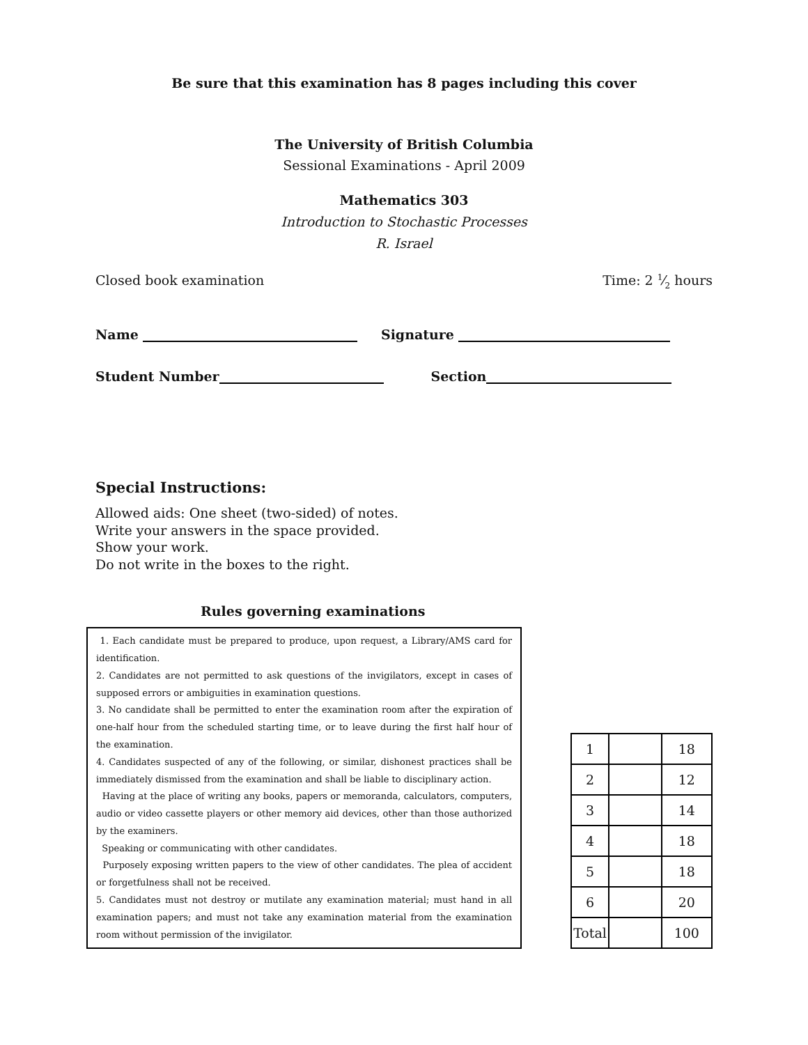Be sure that this examination has 8 pages including this cover
The University of British Columbia
Sessional Examinations - April 2009
Mathematics 303
Introduction to Stochastic Processes
R. Israel
Closed book examination Time: 2 1⁄2 hours
Name Signature
Student Number Section
Special Instructions:
Allowed aids: One sheet (two-sided) of notes.
Write your answers in the space provided.
Show your work.
Do not write in the boxes to the right.
Rules governing examinations
1. Each candidate must be prepared to produce, upon request, a Library/AMS card for identification.
2. Candidates are not permitted to ask questions of the invigilators, except in cases of supposed errors or ambiguities in examination questions.
3. No candidate shall be permitted to enter the examination room after the expiration of one-half hour from the scheduled starting time, or to leave during the first half hour of the examination.
4. Candidates suspected of any of the following, or similar, dishonest practices shall be immediately dismissed from the examination and shall be liable to disciplinary action.
Having at the place of writing any books, papers or memoranda, calculators, computers, audio or video cassette players or other memory aid devices, other than those authorized by the examiners.
Speaking or communicating with other candidates.
Purposely exposing written papers to the view of other candidates. The plea of accident or forgetfulness shall not be received.
5. Candidates must not destroy or mutilate any examination material; must hand in all examination papers; and must not take any examination material from the examination room without permission of the invigilator.
| 1 | | 18 |
| 2 | | 12 |
| 3 | | 14 |
| 4 | | 18 |
| 5 | | 18 |
| 6 | | 20 |
| Total | | 100 |